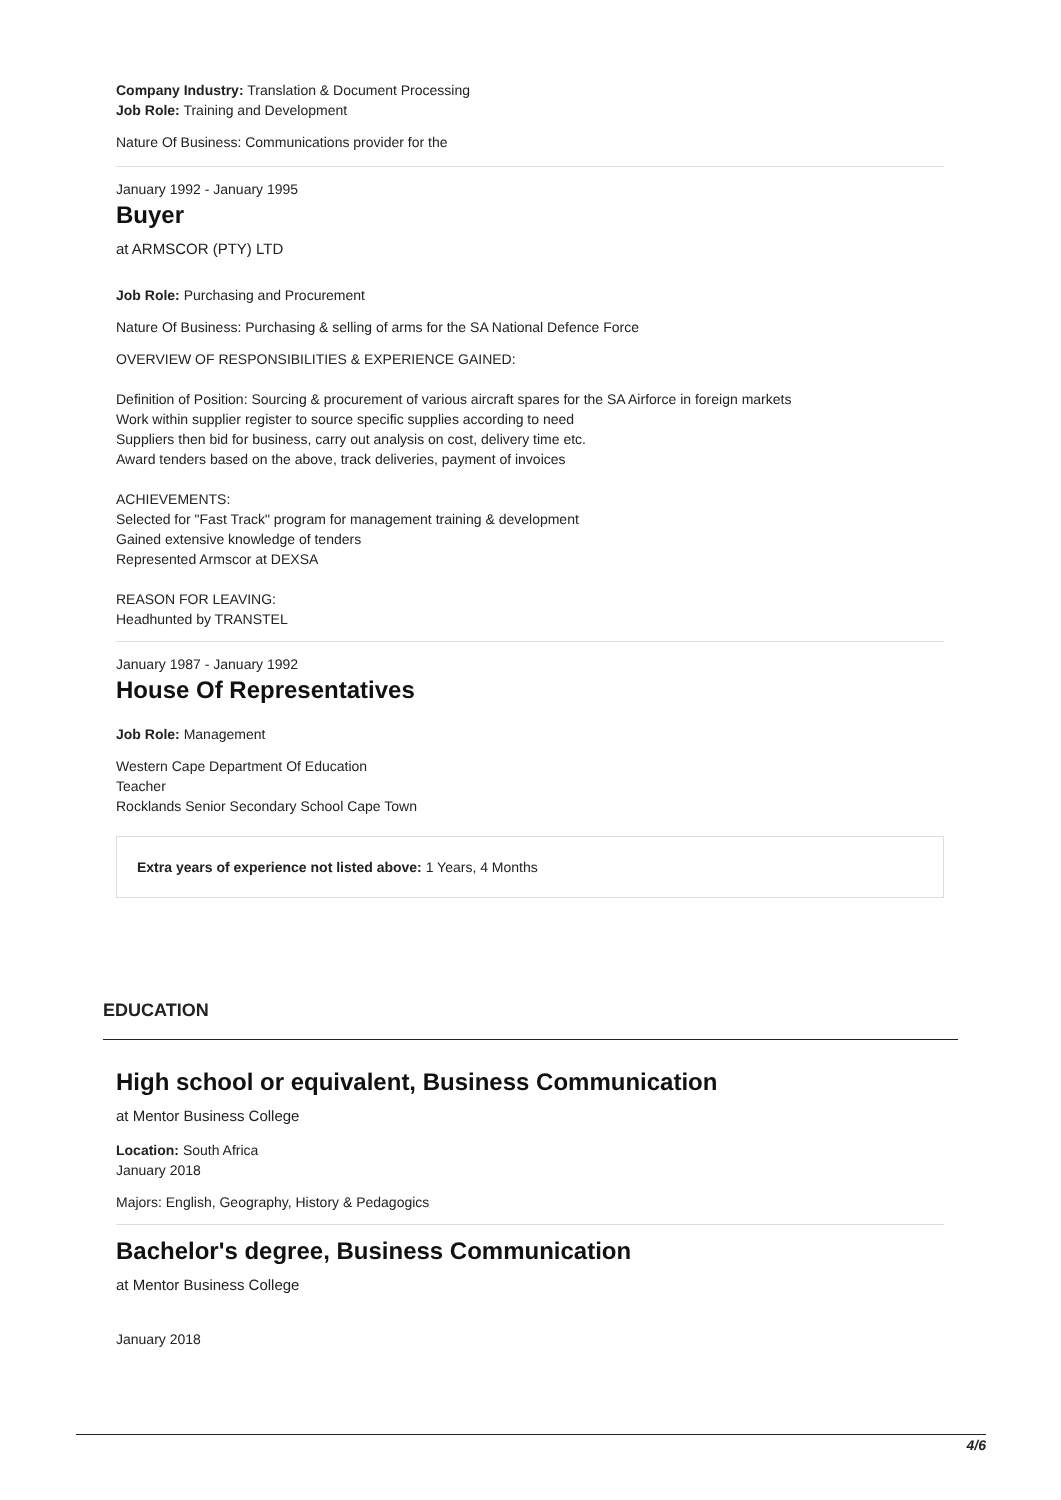Company Industry: Translation & Document Processing
Job Role: Training and Development
Nature Of Business: Communications provider for the
January 1992 - January 1995
Buyer
at ARMSCOR (PTY) LTD
Job Role: Purchasing and Procurement
Nature Of Business: Purchasing & selling of arms for the SA National Defence Force
OVERVIEW OF RESPONSIBILITIES & EXPERIENCE GAINED:
Definition of Position: Sourcing & procurement of various aircraft spares for the SA Airforce in foreign markets
Work within supplier register to source specific supplies according to need
Suppliers then bid for business, carry out analysis on cost, delivery time etc.
Award tenders based on the above, track deliveries, payment of invoices
ACHIEVEMENTS:
Selected for "Fast Track" program for management training & development
Gained extensive knowledge of tenders
Represented Armscor at DEXSA
REASON FOR LEAVING:
Headhunted by TRANSTEL
January 1987 - January 1992
House Of Representatives
Job Role: Management
Western Cape Department Of Education
Teacher
Rocklands Senior Secondary School Cape Town
Extra years of experience not listed above: 1 Years, 4 Months
EDUCATION
High school or equivalent, Business Communication
at Mentor Business College
Location: South Africa
January 2018
Majors: English, Geography, History & Pedagogics
Bachelor's degree, Business Communication
at Mentor Business College
January 2018
4/6